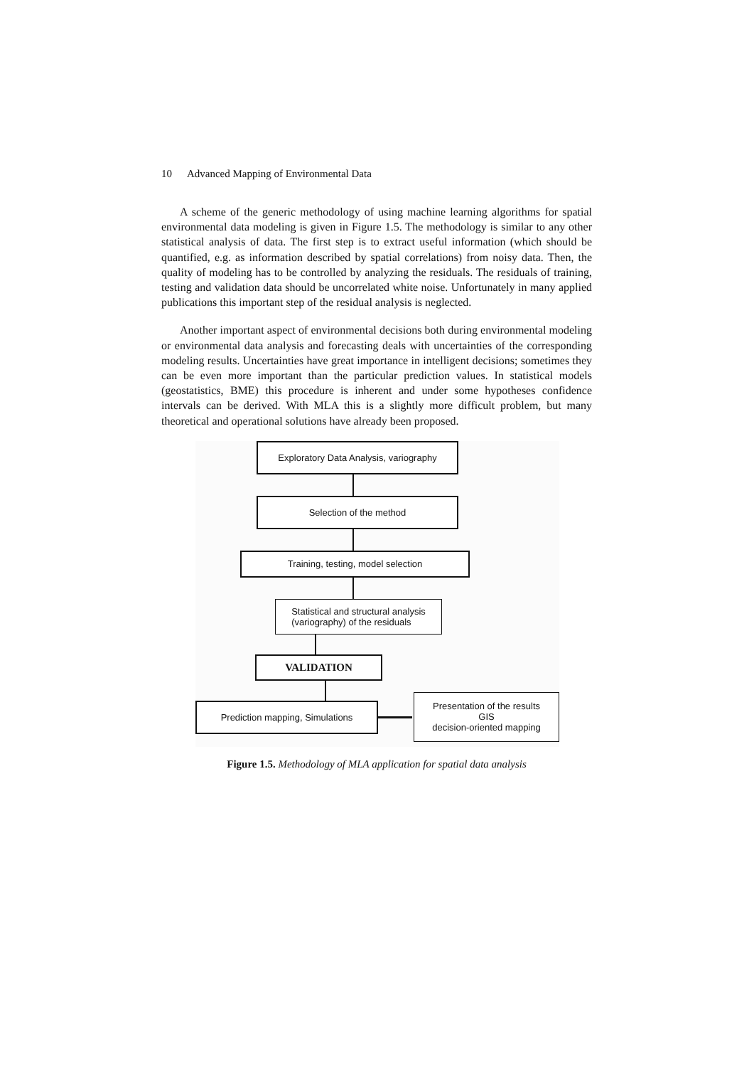10 Advanced Mapping of Environmental Data
A scheme of the generic methodology of using machine learning algorithms for spatial environmental data modeling is given in Figure 1.5. The methodology is similar to any other statistical analysis of data. The first step is to extract useful information (which should be quantified, e.g. as information described by spatial correlations) from noisy data. Then, the quality of modeling has to be controlled by analyzing the residuals. The residuals of training, testing and validation data should be uncorrelated white noise. Unfortunately in many applied publications this important step of the residual analysis is neglected.
Another important aspect of environmental decisions both during environmental modeling or environmental data analysis and forecasting deals with uncertainties of the corresponding modeling results. Uncertainties have great importance in intelligent decisions; sometimes they can be even more important than the particular prediction values. In statistical models (geostatistics, BME) this procedure is inherent and under some hypotheses confidence intervals can be derived. With MLA this is a slightly more difficult problem, but many theoretical and operational solutions have already been proposed.
Exploratory Data Analysis, variography
Selection of the method
Training, testing, model selection
Statistical and structural analysis
(variography) of the residuals
VALIDATION
Prediction mapping, Simulations
Presentation of the results
GIS
decision-oriented mapping
Figure 1.5. Methodology of MLA application for spatial data analysis